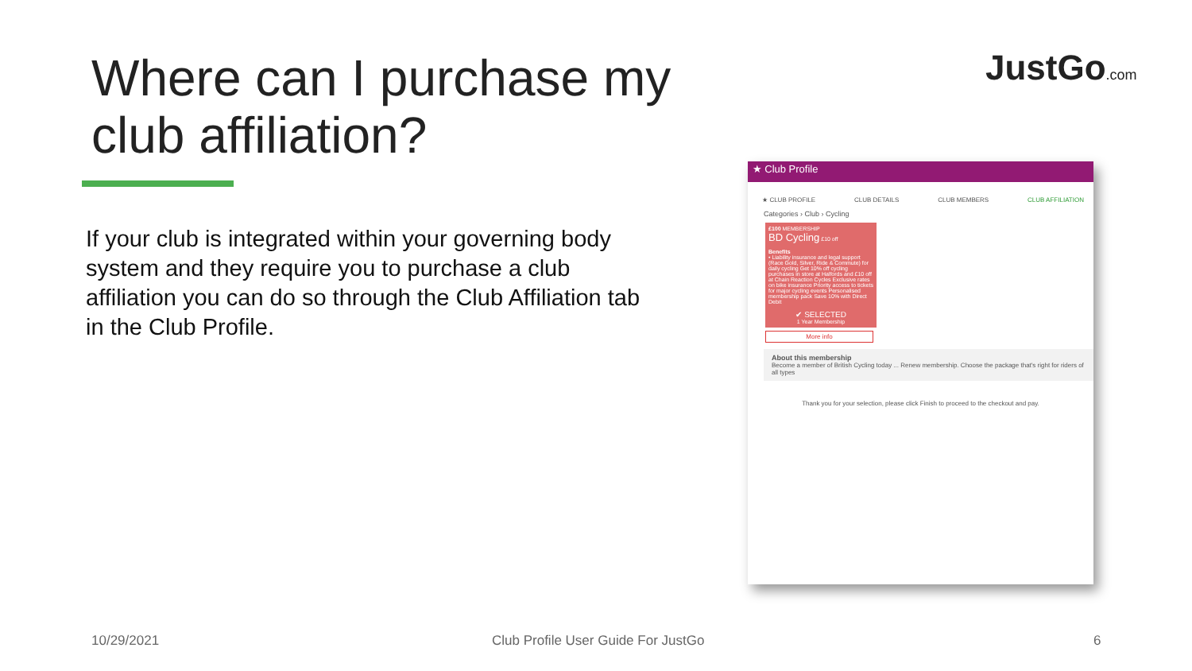Where can I purchase my club affiliation?
JustGo.com
If your club is integrated within your governing body system and they require you to purchase a club affiliation you can do so through the Club Affiliation tab in the Club Profile.
★ Club Profile
★ CLUB PROFILE CLUB DETAILS CLUB MEMBERS CLUB AFFILIATION
Categories › Club › Cycling
£100 MEMBERSHIP
BD Cycling £10 off
Benefits
• Liability insurance and legal support (Race Gold, Silver, Ride & Commute) for daily cycling Get 10% off cycling purchases in store at Halfords and £10 off at Chain Reaction Cycles Exclusive rates on bike insurance Priority access to tickets for major cycling events Personalised membership pack Save 10% with Direct Debit
✔ SELECTED
1 Year Membership
More info
About this membership
Become a member of British Cycling today ... Renew membership. Choose the package that's right for riders of all types
Thank you for your selection, please click Finish to proceed to the checkout and pay.
10/29/2021
Club Profile User Guide For JustGo
6